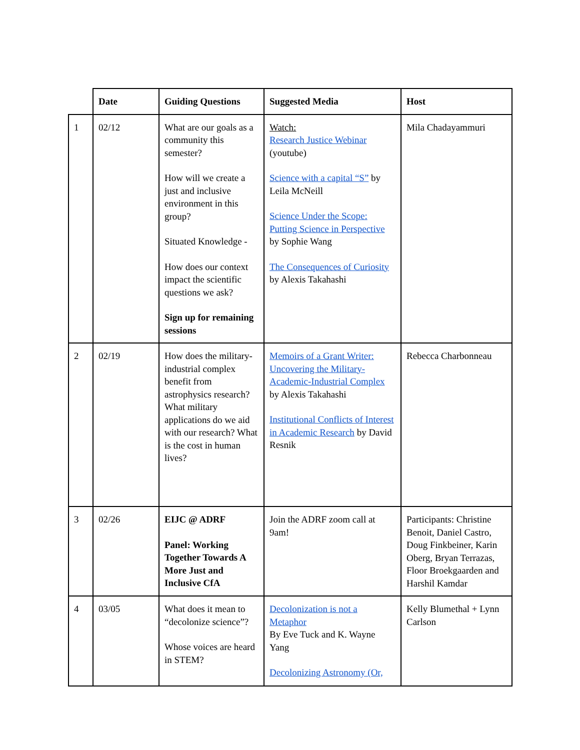| | Date | Guiding Questions | Suggested Media | Host |
| --- | --- | --- | --- | --- |
| 1 | 02/12 | What are our goals as a community this semester? How will we create a just and inclusive environment in this group? Situated Knowledge - How does our context impact the scientific questions we ask? Sign up for remaining sessions | Watch: Research Justice Webinar (youtube) Science with a capital “S” by Leila McNeill Science Under the Scope: Putting Science in Perspective by Sophie Wang The Consequences of Curiosity by Alexis Takahashi | Mila Chadayammuri |
| 2 | 02/19 | How does the military-industrial complex benefit from astrophysics research? What military applications do we aid with our research? What is the cost in human lives? | Memoirs of a Grant Writer: Uncovering the Military-Academic-Industrial Complex by Alexis Takahashi Institutional Conflicts of Interest in Academic Research by David Resnik | Rebecca Charbonneau |
| 3 | 02/26 | EIJC @ ADRF Panel: Working Together Towards A More Just and Inclusive CfA | Join the ADRF zoom call at 9am! | Participants: Christine Benoit, Daniel Castro, Doug Finkbeiner, Karin Oberg, Bryan Terrazas, Floor Broekgaarden and Harshil Kamdar |
| 4 | 03/05 | What does it mean to “decolonize science”? Whose voices are heard in STEM? | Decolonization is not a Metaphor By Eve Tuck and K. Wayne Yang Decolonizing Astronomy (Or, | Kelly Blumethal + Lynn Carlson |